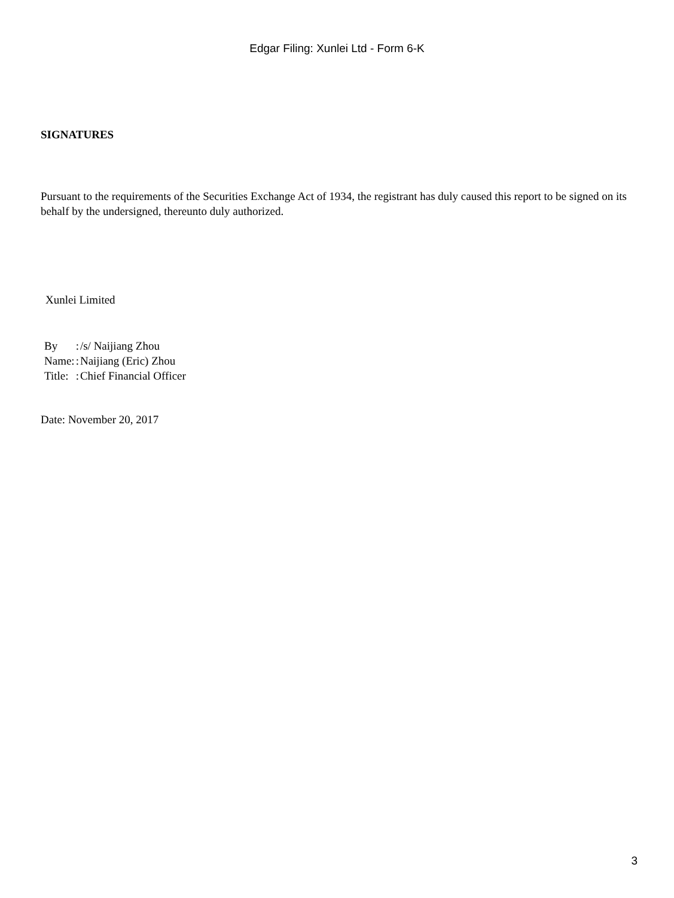Edgar Filing: Xunlei Ltd - Form 6-K
SIGNATURES
Pursuant to the requirements of the Securities Exchange Act of 1934, the registrant has duly caused this report to be signed on its behalf by the undersigned, thereunto duly authorized.
Xunlei Limited
| By | : | /s/ Naijiang Zhou |
| Name: | : | Naijiang (Eric) Zhou |
| Title: | : | Chief Financial Officer |
Date: November 20, 2017
3